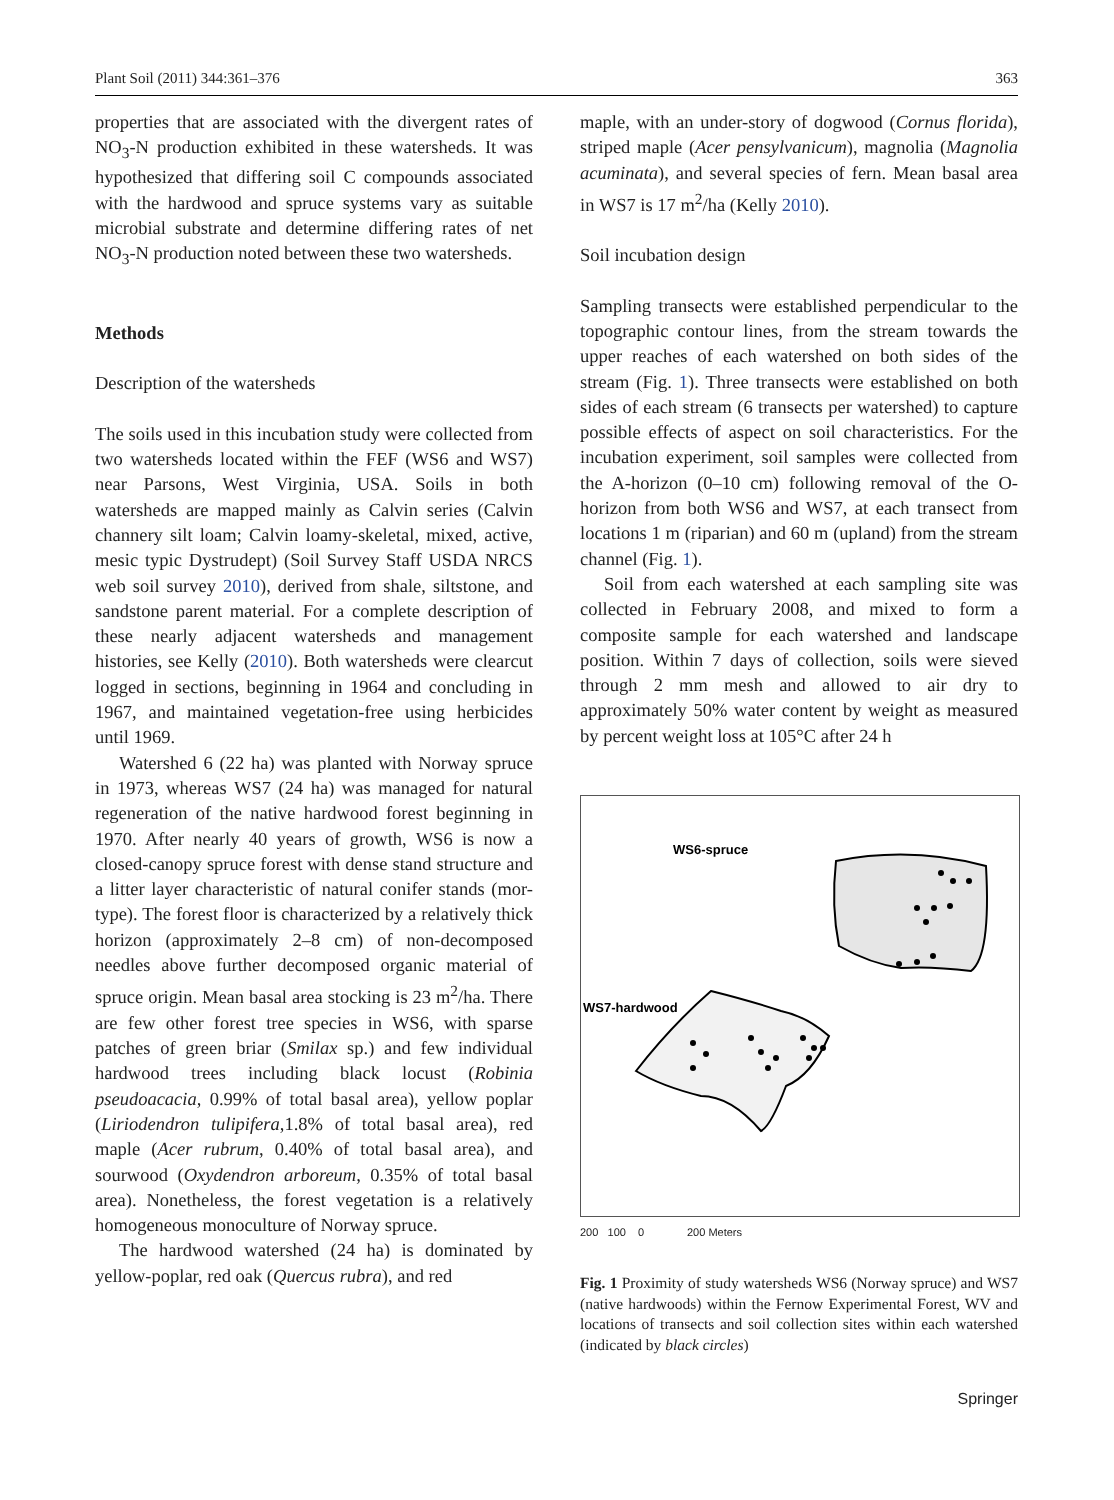Plant Soil (2011) 344:361–376 363
properties that are associated with the divergent rates of NO<sub>3</sub>-N production exhibited in these watersheds. It was hypothesized that differing soil C compounds associated with the hardwood and spruce systems vary as suitable microbial substrate and determine differing rates of net NO<sub>3</sub>-N production noted between these two watersheds.
Methods
Description of the watersheds
The soils used in this incubation study were collected from two watersheds located within the FEF (WS6 and WS7) near Parsons, West Virginia, USA. Soils in both watersheds are mapped mainly as Calvin series (Calvin channery silt loam; Calvin loamy-skeletal, mixed, active, mesic typic Dystrudept) (Soil Survey Staff USDA NRCS web soil survey 2010), derived from shale, siltstone, and sandstone parent material. For a complete description of these nearly adjacent watersheds and management histories, see Kelly (2010). Both watersheds were clearcut logged in sections, beginning in 1964 and concluding in 1967, and maintained vegetation-free using herbicides until 1969.
Watershed 6 (22 ha) was planted with Norway spruce in 1973, whereas WS7 (24 ha) was managed for natural regeneration of the native hardwood forest beginning in 1970. After nearly 40 years of growth, WS6 is now a closed-canopy spruce forest with dense stand structure and a litter layer characteristic of natural conifer stands (mor-type). The forest floor is characterized by a relatively thick horizon (approximately 2–8 cm) of non-decomposed needles above further decomposed organic material of spruce origin. Mean basal area stocking is 23 m<sup>2</sup>/ha. There are few other forest tree species in WS6, with sparse patches of green briar (Smilax sp.) and few individual hardwood trees including black locust (Robinia pseudoacacia, 0.99% of total basal area), yellow poplar (Liriodendron tulipifera, 1.8% of total basal area), red maple (Acer rubrum, 0.40% of total basal area), and sourwood (Oxydendron arboreum, 0.35% of total basal area). Nonetheless, the forest vegetation is a relatively homogeneous monoculture of Norway spruce.
The hardwood watershed (24 ha) is dominated by yellow-poplar, red oak (Quercus rubra), and red
maple, with an under-story of dogwood (Cornus florida), striped maple (Acer pensylvanicum), magnolia (Magnolia acuminata), and several species of fern. Mean basal area in WS7 is 17 m<sup>2</sup>/ha (Kelly 2010).
Soil incubation design
Sampling transects were established perpendicular to the topographic contour lines, from the stream towards the upper reaches of each watershed on both sides of the stream (Fig. 1). Three transects were established on both sides of each stream (6 transects per watershed) to capture possible effects of aspect on soil characteristics. For the incubation experiment, soil samples were collected from the A-horizon (0–10 cm) following removal of the O-horizon from both WS6 and WS7, at each transect from locations 1 m (riparian) and 60 m (upland) from the stream channel (Fig. 1).
Soil from each watershed at each sampling site was collected in February 2008, and mixed to form a composite sample for each watershed and landscape position. Within 7 days of collection, soils were sieved through 2 mm mesh and allowed to air dry to approximately 50% water content by weight as measured by percent weight loss at 105°C after 24 h
WS6-spruce
WS7-hardwood
200 100 0 200 Meters
Fig. 1 Proximity of study watersheds WS6 (Norway spruce) and WS7 (native hardwoods) within the Fernow Experimental Forest, WV and locations of transects and soil collection sites within each watershed (indicated by black circles)
Springer